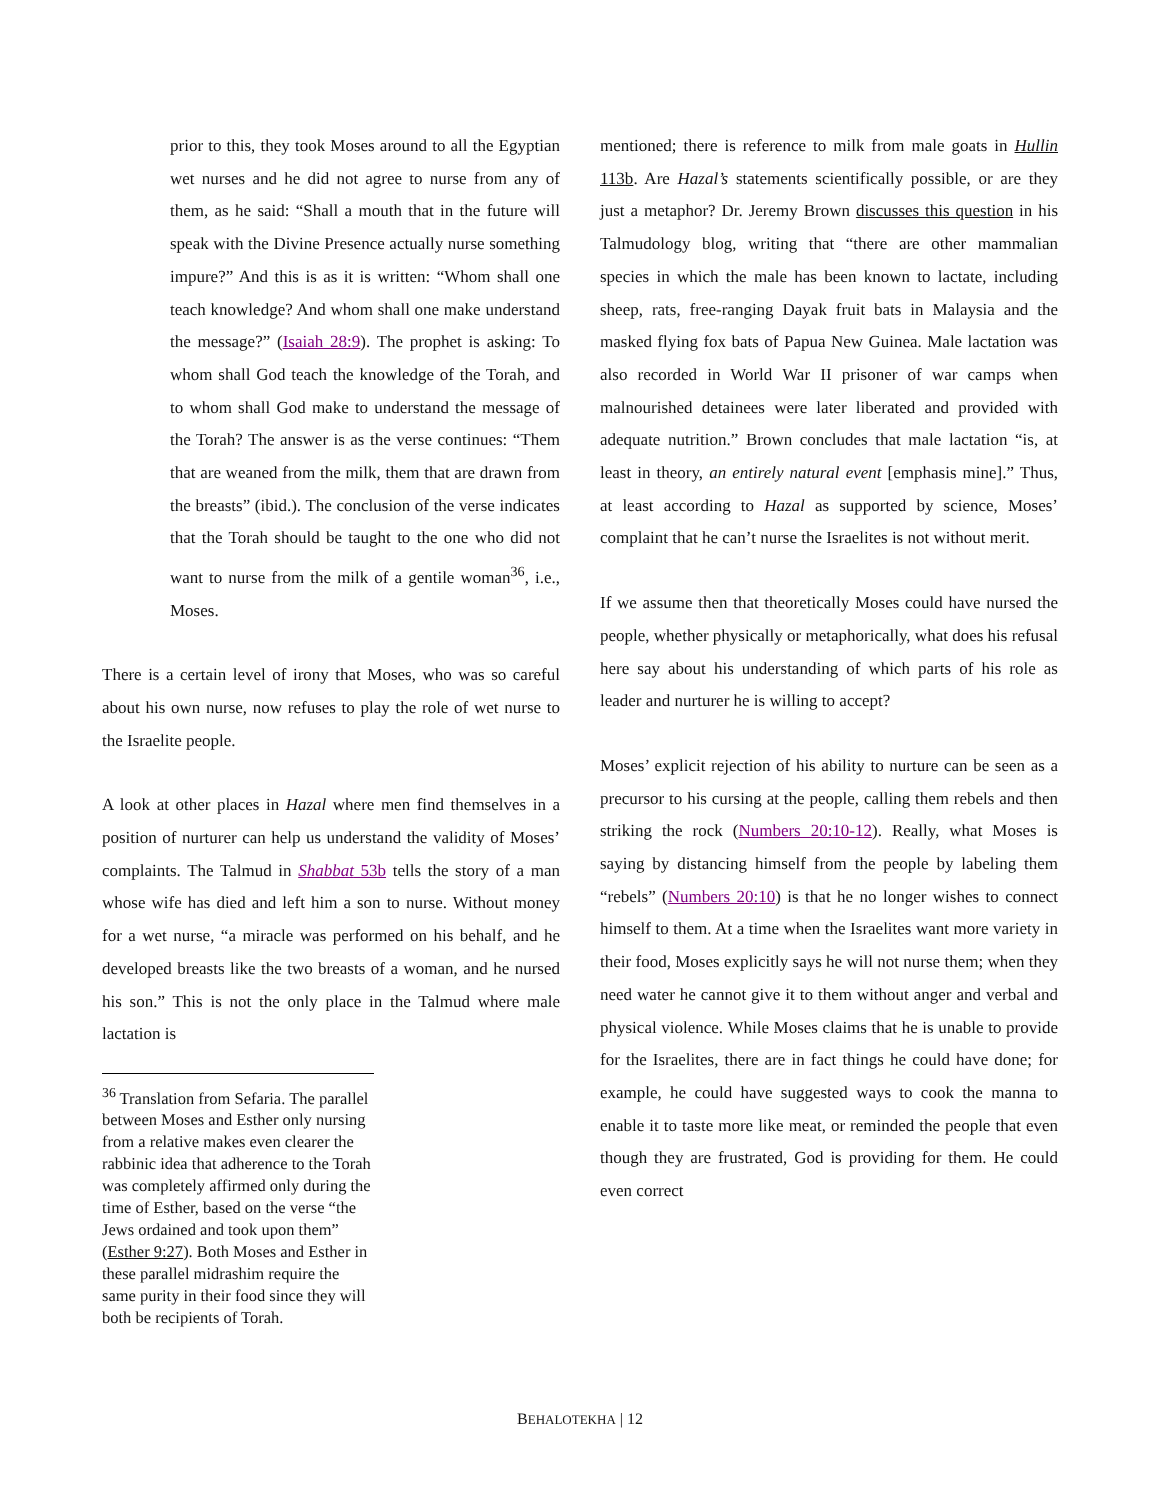prior to this, they took Moses around to all the Egyptian wet nurses and he did not agree to nurse from any of them, as he said: “Shall a mouth that in the future will speak with the Divine Presence actually nurse something impure?” And this is as it is written: “Whom shall one teach knowledge? And whom shall one make understand the message?” (Isaiah 28:9). The prophet is asking: To whom shall God teach the knowledge of the Torah, and to whom shall God make to understand the message of the Torah? The answer is as the verse continues: “Them that are weaned from the milk, them that are drawn from the breasts” (ibid.). The conclusion of the verse indicates that the Torah should be taught to the one who did not want to nurse from the milk of a gentile woman<sup>36</sup>, i.e., Moses.
There is a certain level of irony that Moses, who was so careful about his own nurse, now refuses to play the role of wet nurse to the Israelite people.
A look at other places in Hazal where men find themselves in a position of nurturer can help us understand the validity of Moses’ complaints. The Talmud in Shabbat 53b tells the story of a man whose wife has died and left him a son to nurse. Without money for a wet nurse, “a miracle was performed on his behalf, and he developed breasts like the two breasts of a woman, and he nursed his son.” This is not the only place in the Talmud where male lactation is
<sup>36</sup> Translation from Sefaria. The parallel between Moses and Esther only nursing from a relative makes even clearer the rabbinic idea that adherence to the Torah was completely affirmed only during the time of Esther, based on the verse “the Jews ordained and took upon them” (Esther 9:27). Both Moses and Esther in these parallel midrashim require the same purity in their food since they will both be recipients of Torah.
mentioned; there is reference to milk from male goats in Hullin 113b. Are Hazal’s statements scientifically possible, or are they just a metaphor? Dr. Jeremy Brown discusses this question in his Talmudology blog, writing that “there are other mammalian species in which the male has been known to lactate, including sheep, rats, free-ranging Dayak fruit bats in Malaysia and the masked flying fox bats of Papua New Guinea. Male lactation was also recorded in World War II prisoner of war camps when malnourished detainees were later liberated and provided with adequate nutrition.” Brown concludes that male lactation “is, at least in theory, an entirely natural event [emphasis mine].” Thus, at least according to Hazal as supported by science, Moses’ complaint that he can’t nurse the Israelites is not without merit.
If we assume then that theoretically Moses could have nursed the people, whether physically or metaphorically, what does his refusal here say about his understanding of which parts of his role as leader and nurturer he is willing to accept?
Moses’ explicit rejection of his ability to nurture can be seen as a precursor to his cursing at the people, calling them rebels and then striking the rock (Numbers 20:10-12). Really, what Moses is saying by distancing himself from the people by labeling them “rebels” (Numbers 20:10) is that he no longer wishes to connect himself to them. At a time when the Israelites want more variety in their food, Moses explicitly says he will not nurse them; when they need water he cannot give it to them without anger and verbal and physical violence. While Moses claims that he is unable to provide for the Israelites, there are in fact things he could have done; for example, he could have suggested ways to cook the manna to enable it to taste more like meat, or reminded the people that even though they are frustrated, God is providing for them. He could even correct
BEHALOTEKHA | 12